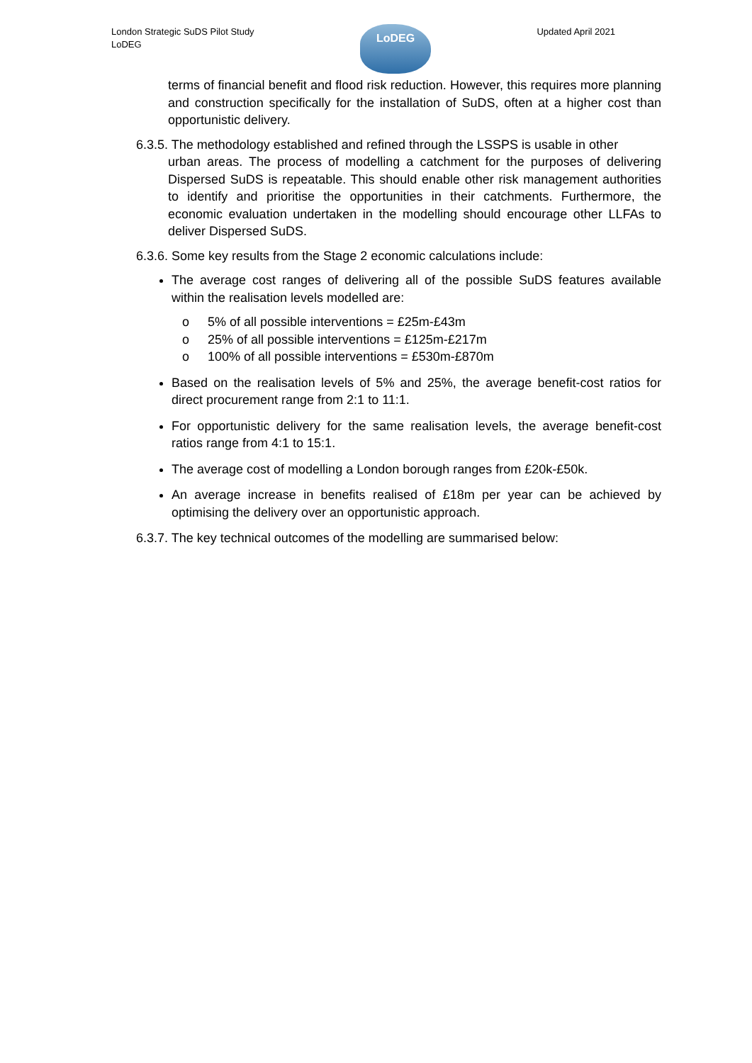London Strategic SuDS Pilot Study
LoDEG
LoDEG
Updated April 2021
terms of financial benefit and flood risk reduction. However, this requires more planning and construction specifically for the installation of SuDS, often at a higher cost than opportunistic delivery.
6.3.5. The methodology established and refined through the LSSPS is usable in other
urban areas. The process of modelling a catchment for the purposes of delivering Dispersed SuDS is repeatable. This should enable other risk management authorities to identify and prioritise the opportunities in their catchments. Furthermore, the economic evaluation undertaken in the modelling should encourage other LLFAs to deliver Dispersed SuDS.
6.3.6. Some key results from the Stage 2 economic calculations include:
The average cost ranges of delivering all of the possible SuDS features available within the realisation levels modelled are:
o 5% of all possible interventions = £25m-£43m
o 25% of all possible interventions = £125m-£217m
o 100% of all possible interventions = £530m-£870m
Based on the realisation levels of 5% and 25%, the average benefit-cost ratios for direct procurement range from 2:1 to 11:1.
For opportunistic delivery for the same realisation levels, the average benefit-cost ratios range from 4:1 to 15:1.
The average cost of modelling a London borough ranges from £20k-£50k.
An average increase in benefits realised of £18m per year can be achieved by optimising the delivery over an opportunistic approach.
6.3.7. The key technical outcomes of the modelling are summarised below: